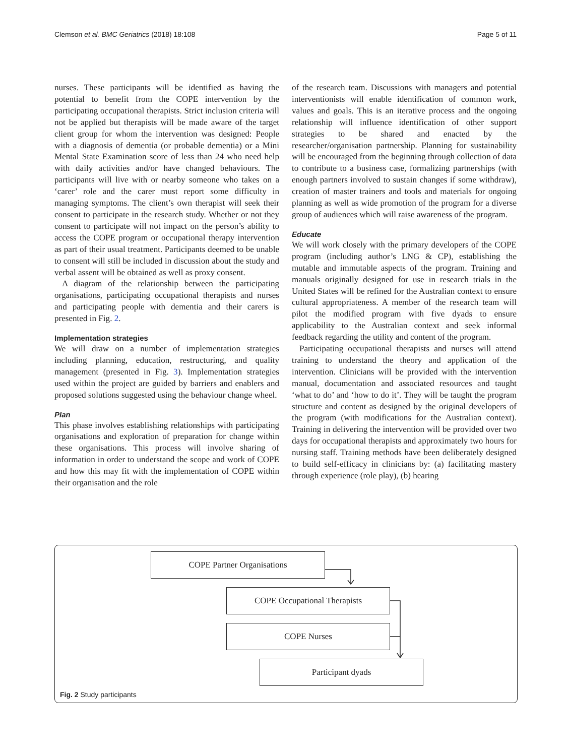Clemson et al. BMC Geriatrics (2018) 18:108 Page 5 of 11
nurses. These participants will be identified as having the potential to benefit from the COPE intervention by the participating occupational therapists. Strict inclusion criteria will not be applied but therapists will be made aware of the target client group for whom the intervention was designed: People with a diagnosis of dementia (or probable dementia) or a Mini Mental State Examination score of less than 24 who need help with daily activities and/or have changed behaviours. The participants will live with or nearby someone who takes on a ‘carer’ role and the carer must report some difficulty in managing symptoms. The client’s own therapist will seek their consent to participate in the research study. Whether or not they consent to participate will not impact on the person’s ability to access the COPE program or occupational therapy intervention as part of their usual treatment. Participants deemed to be unable to consent will still be included in discussion about the study and verbal assent will be obtained as well as proxy consent.
A diagram of the relationship between the participating organisations, participating occupational therapists and nurses and participating people with dementia and their carers is presented in Fig. 2.
Implementation strategies
We will draw on a number of implementation strategies including planning, education, restructuring, and quality management (presented in Fig. 3). Implementation strategies used within the project are guided by barriers and enablers and proposed solutions suggested using the behaviour change wheel.
Plan
This phase involves establishing relationships with participating organisations and exploration of preparation for change within these organisations. This process will involve sharing of information in order to understand the scope and work of COPE and how this may fit with the implementation of COPE within their organisation and the role
of the research team. Discussions with managers and potential interventionists will enable identification of common work, values and goals. This is an iterative process and the ongoing relationship will influence identification of other support strategies to be shared and enacted by the researcher/organisation partnership. Planning for sustainability will be encouraged from the beginning through collection of data to contribute to a business case, formalizing partnerships (with enough partners involved to sustain changes if some withdraw), creation of master trainers and tools and materials for ongoing planning as well as wide promotion of the program for a diverse group of audiences which will raise awareness of the program.
Educate
We will work closely with the primary developers of the COPE program (including author’s LNG & CP), establishing the mutable and immutable aspects of the program. Training and manuals originally designed for use in research trials in the United States will be refined for the Australian context to ensure cultural appropriateness. A member of the research team will pilot the modified program with five dyads to ensure applicability to the Australian context and seek informal feedback regarding the utility and content of the program.
Participating occupational therapists and nurses will attend training to understand the theory and application of the intervention. Clinicians will be provided with the intervention manual, documentation and associated resources and taught ‘what to do’ and ‘how to do it’. They will be taught the program structure and content as designed by the original developers of the program (with modifications for the Australian context). Training in delivering the intervention will be provided over two days for occupational therapists and approximately two hours for nursing staff. Training methods have been deliberately designed to build self-efficacy in clinicians by: (a) facilitating mastery through experience (role play), (b) hearing
COPE Partner Organisations
COPE Occupational Therapists
COPE Nurses
Participant dyads
Fig. 2 Study participants